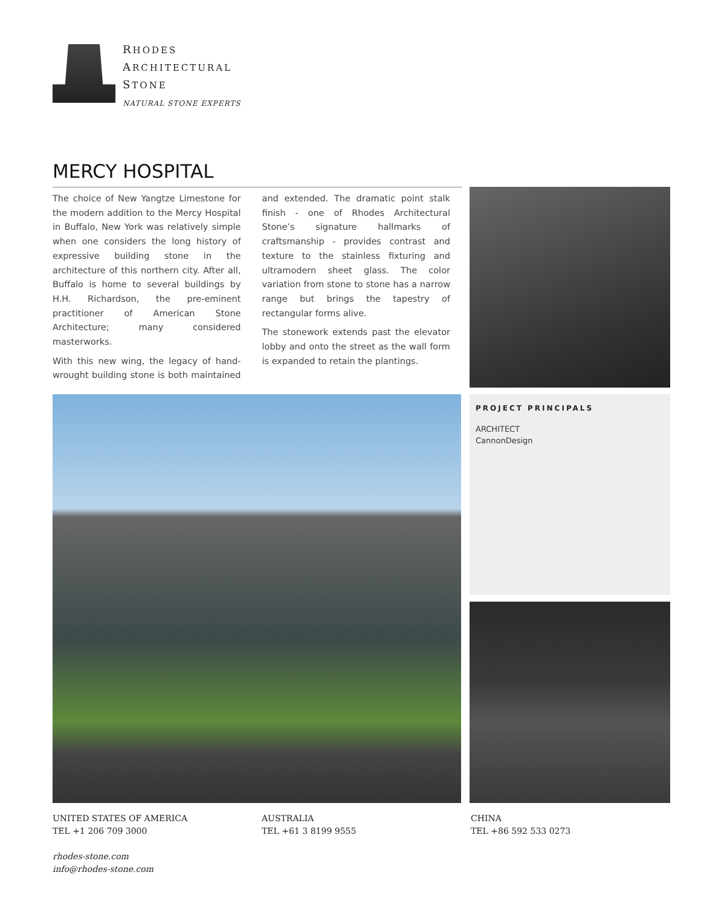RHODES
ARCHITECTURAL
STONE
NATURAL STONE EXPERTS
MERCY HOSPITAL
The choice of New Yangtze Limestone for the modern addition to the Mercy Hospital in Buffalo, New York was relatively simple when one considers the long history of expressive building stone in the architecture of this northern city. After all, Buffalo is home to several buildings by H.H. Richardson, the pre-eminent practitioner of American Stone Architecture; many considered masterworks.
With this new wing, the legacy of hand-wrought building stone is both maintained and extended. The dramatic point stalk finish - one of Rhodes Architectural Stone’s signature hallmarks of craftsmanship - provides contrast and texture to the stainless fixturing and ultramodern sheet glass. The color variation from stone to stone has a narrow range but brings the tapestry of rectangular forms alive.
The stonework extends past the elevator lobby and onto the street as the wall form is expanded to retain the plantings.
PROJECT PRINCIPALS
ARCHITECT
CannonDesign
UNITED STATES OF AMERICA
TEL +1 206 709 3000
rhodes-stone.com
info@rhodes-stone.com
AUSTRALIA
TEL +61 3 8199 9555
CHINA
TEL +86 592 533 0273